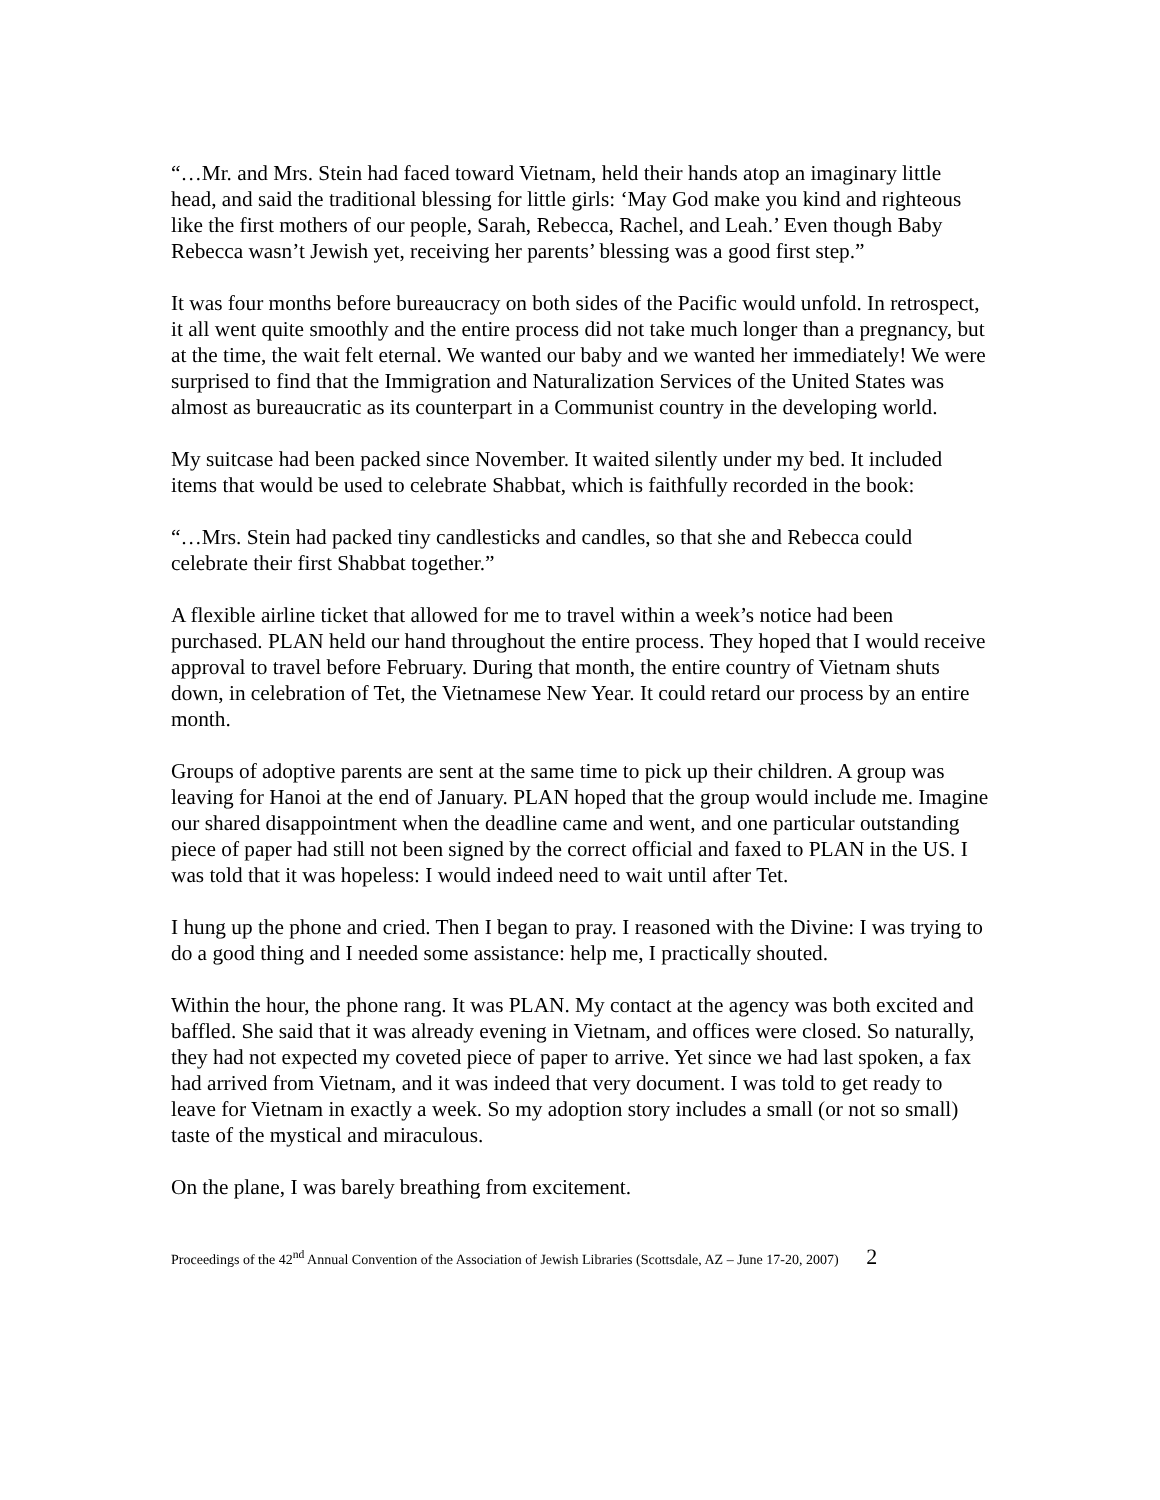“…Mr. and Mrs. Stein had faced toward Vietnam, held their hands atop an imaginary little head, and said the traditional blessing for little girls: ‘May God make you kind and righteous like the first mothers of our people, Sarah, Rebecca, Rachel, and Leah.’ Even though Baby Rebecca wasn’t Jewish yet, receiving her parents’ blessing was a good first step.”
It was four months before bureaucracy on both sides of the Pacific would unfold. In retrospect, it all went quite smoothly and the entire process did not take much longer than a pregnancy, but at the time, the wait felt eternal. We wanted our baby and we wanted her immediately! We were surprised to find that the Immigration and Naturalization Services of the United States was almost as bureaucratic as its counterpart in a Communist country in the developing world.
My suitcase had been packed since November. It waited silently under my bed. It included items that would be used to celebrate Shabbat, which is faithfully recorded in the book:
“…Mrs. Stein had packed tiny candlesticks and candles, so that she and Rebecca could celebrate their first Shabbat together.”
A flexible airline ticket that allowed for me to travel within a week’s notice had been purchased. PLAN held our hand throughout the entire process. They hoped that I would receive approval to travel before February. During that month, the entire country of Vietnam shuts down, in celebration of Tet, the Vietnamese New Year. It could retard our process by an entire month.
Groups of adoptive parents are sent at the same time to pick up their children. A group was leaving for Hanoi at the end of January. PLAN hoped that the group would include me. Imagine our shared disappointment when the deadline came and went, and one particular outstanding piece of paper had still not been signed by the correct official and faxed to PLAN in the US. I was told that it was hopeless: I would indeed need to wait until after Tet.
I hung up the phone and cried. Then I began to pray. I reasoned with the Divine: I was trying to do a good thing and I needed some assistance: help me, I practically shouted.
Within the hour, the phone rang. It was PLAN. My contact at the agency was both excited and baffled. She said that it was already evening in Vietnam, and offices were closed. So naturally, they had not expected my coveted piece of paper to arrive. Yet since we had last spoken, a fax had arrived from Vietnam, and it was indeed that very document. I was told to get ready to leave for Vietnam in exactly a week. So my adoption story includes a small (or not so small) taste of the mystical and miraculous.
On the plane, I was barely breathing from excitement.
Proceedings of the 42<sup>nd</sup> Annual Convention of the Association of Jewish Libraries (Scottsdale, AZ – June 17-20, 2007) 2